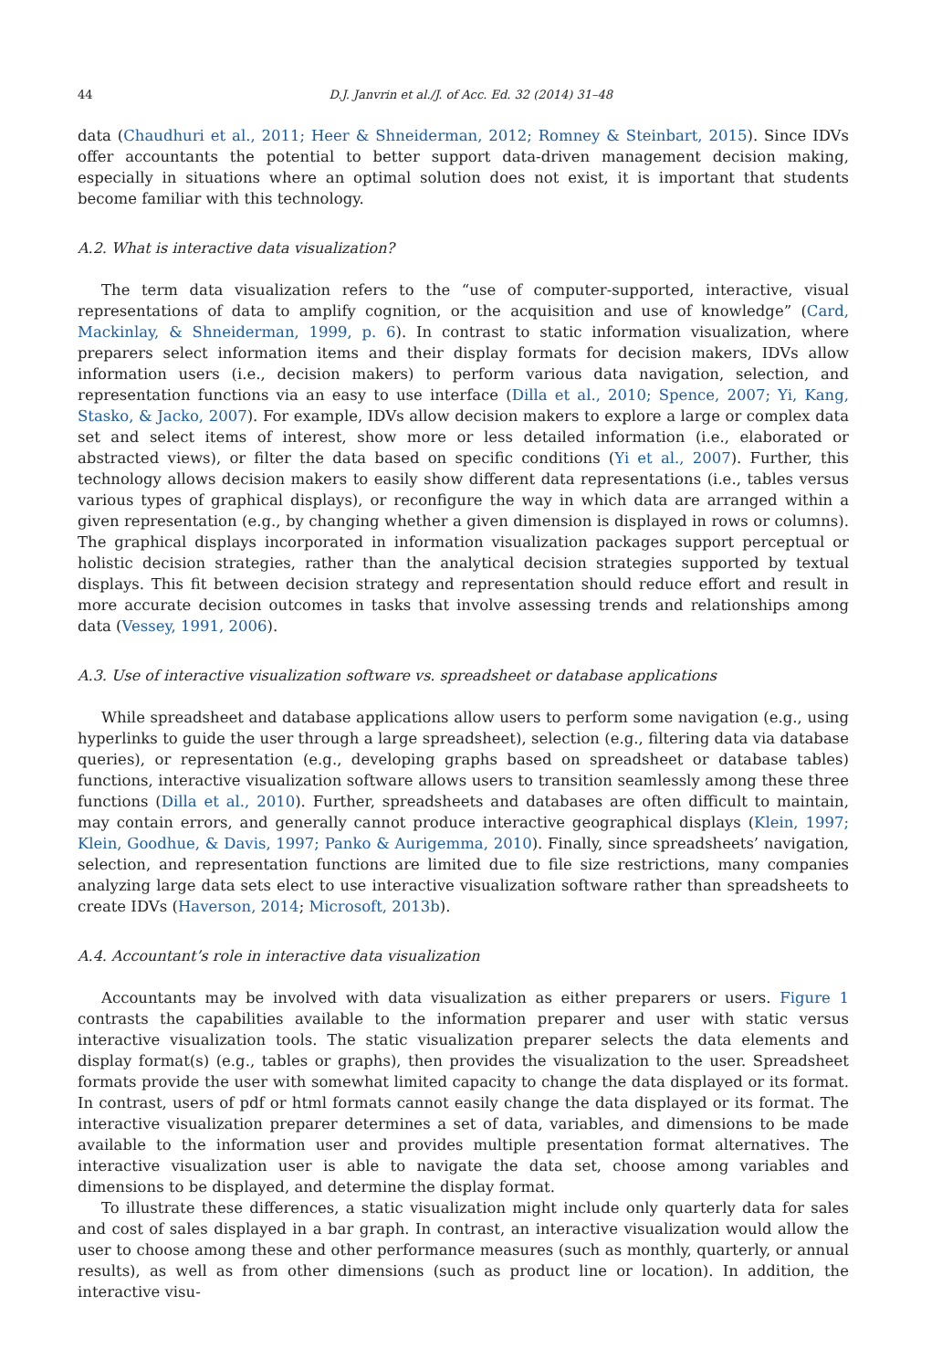44 D.J. Janvrin et al./J. of Acc. Ed. 32 (2014) 31–48
data (Chaudhuri et al., 2011; Heer & Shneiderman, 2012; Romney & Steinbart, 2015). Since IDVs offer accountants the potential to better support data-driven management decision making, especially in situations where an optimal solution does not exist, it is important that students become familiar with this technology.
A.2. What is interactive data visualization?
The term data visualization refers to the “use of computer-supported, interactive, visual representations of data to amplify cognition, or the acquisition and use of knowledge” (Card, Mackinlay, & Shneiderman, 1999, p. 6). In contrast to static information visualization, where preparers select information items and their display formats for decision makers, IDVs allow information users (i.e., decision makers) to perform various data navigation, selection, and representation functions via an easy to use interface (Dilla et al., 2010; Spence, 2007; Yi, Kang, Stasko, & Jacko, 2007). For example, IDVs allow decision makers to explore a large or complex data set and select items of interest, show more or less detailed information (i.e., elaborated or abstracted views), or filter the data based on specific conditions (Yi et al., 2007). Further, this technology allows decision makers to easily show different data representations (i.e., tables versus various types of graphical displays), or reconfigure the way in which data are arranged within a given representation (e.g., by changing whether a given dimension is displayed in rows or columns). The graphical displays incorporated in information visualization packages support perceptual or holistic decision strategies, rather than the analytical decision strategies supported by textual displays. This fit between decision strategy and representation should reduce effort and result in more accurate decision outcomes in tasks that involve assessing trends and relationships among data (Vessey, 1991, 2006).
A.3. Use of interactive visualization software vs. spreadsheet or database applications
While spreadsheet and database applications allow users to perform some navigation (e.g., using hyperlinks to guide the user through a large spreadsheet), selection (e.g., filtering data via database queries), or representation (e.g., developing graphs based on spreadsheet or database tables) functions, interactive visualization software allows users to transition seamlessly among these three functions (Dilla et al., 2010). Further, spreadsheets and databases are often difficult to maintain, may contain errors, and generally cannot produce interactive geographical displays (Klein, 1997; Klein, Goodhue, & Davis, 1997; Panko & Aurigemma, 2010). Finally, since spreadsheets’ navigation, selection, and representation functions are limited due to file size restrictions, many companies analyzing large data sets elect to use interactive visualization software rather than spreadsheets to create IDVs (Haverson, 2014; Microsoft, 2013b).
A.4. Accountant’s role in interactive data visualization
Accountants may be involved with data visualization as either preparers or users. Figure 1 contrasts the capabilities available to the information preparer and user with static versus interactive visualization tools. The static visualization preparer selects the data elements and display format(s) (e.g., tables or graphs), then provides the visualization to the user. Spreadsheet formats provide the user with somewhat limited capacity to change the data displayed or its format. In contrast, users of pdf or html formats cannot easily change the data displayed or its format. The interactive visualization preparer determines a set of data, variables, and dimensions to be made available to the information user and provides multiple presentation format alternatives. The interactive visualization user is able to navigate the data set, choose among variables and dimensions to be displayed, and determine the display format.
To illustrate these differences, a static visualization might include only quarterly data for sales and cost of sales displayed in a bar graph. In contrast, an interactive visualization would allow the user to choose among these and other performance measures (such as monthly, quarterly, or annual results), as well as from other dimensions (such as product line or location). In addition, the interactive visu-